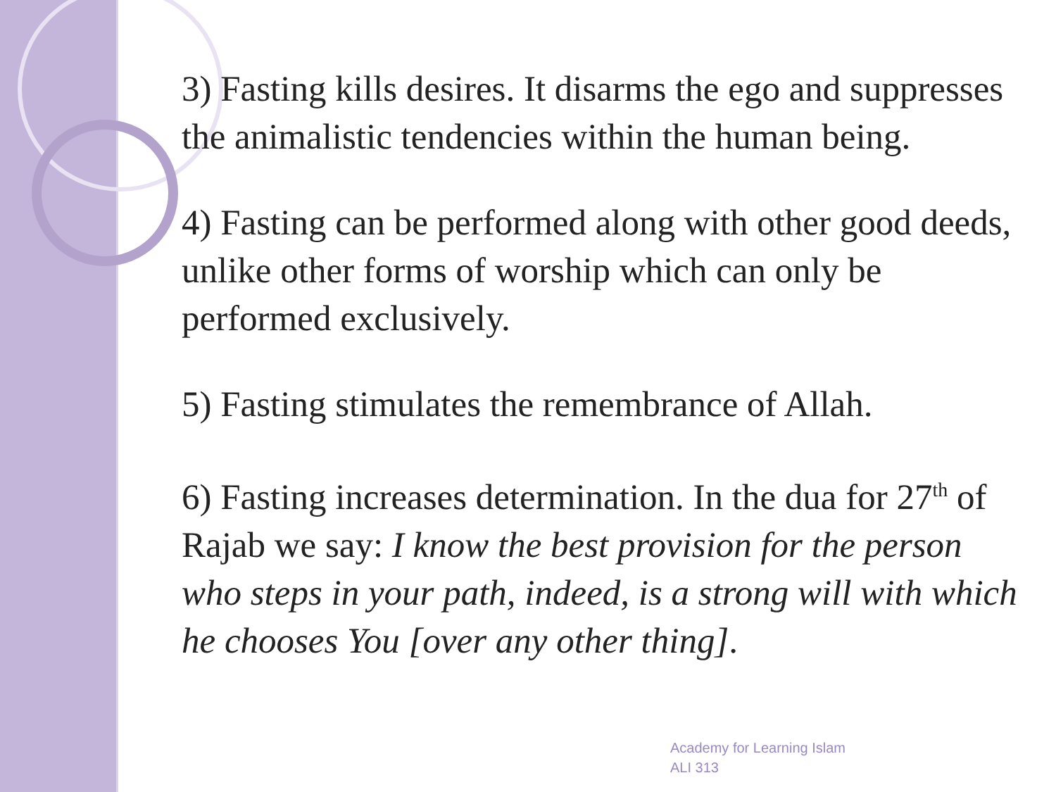3) Fasting kills desires. It disarms the ego and suppresses the animalistic tendencies within the human being.
4) Fasting can be performed along with other good deeds, unlike other forms of worship which can only be performed exclusively.
5) Fasting stimulates the remembrance of Allah.
6) Fasting increases determination. In the dua for 27<sup>th</sup> of Rajab we say: I know the best provision for the person who steps in your path, indeed, is a strong will with which he chooses You [over any other thing].
Academy for Learning Islam
ALI 313